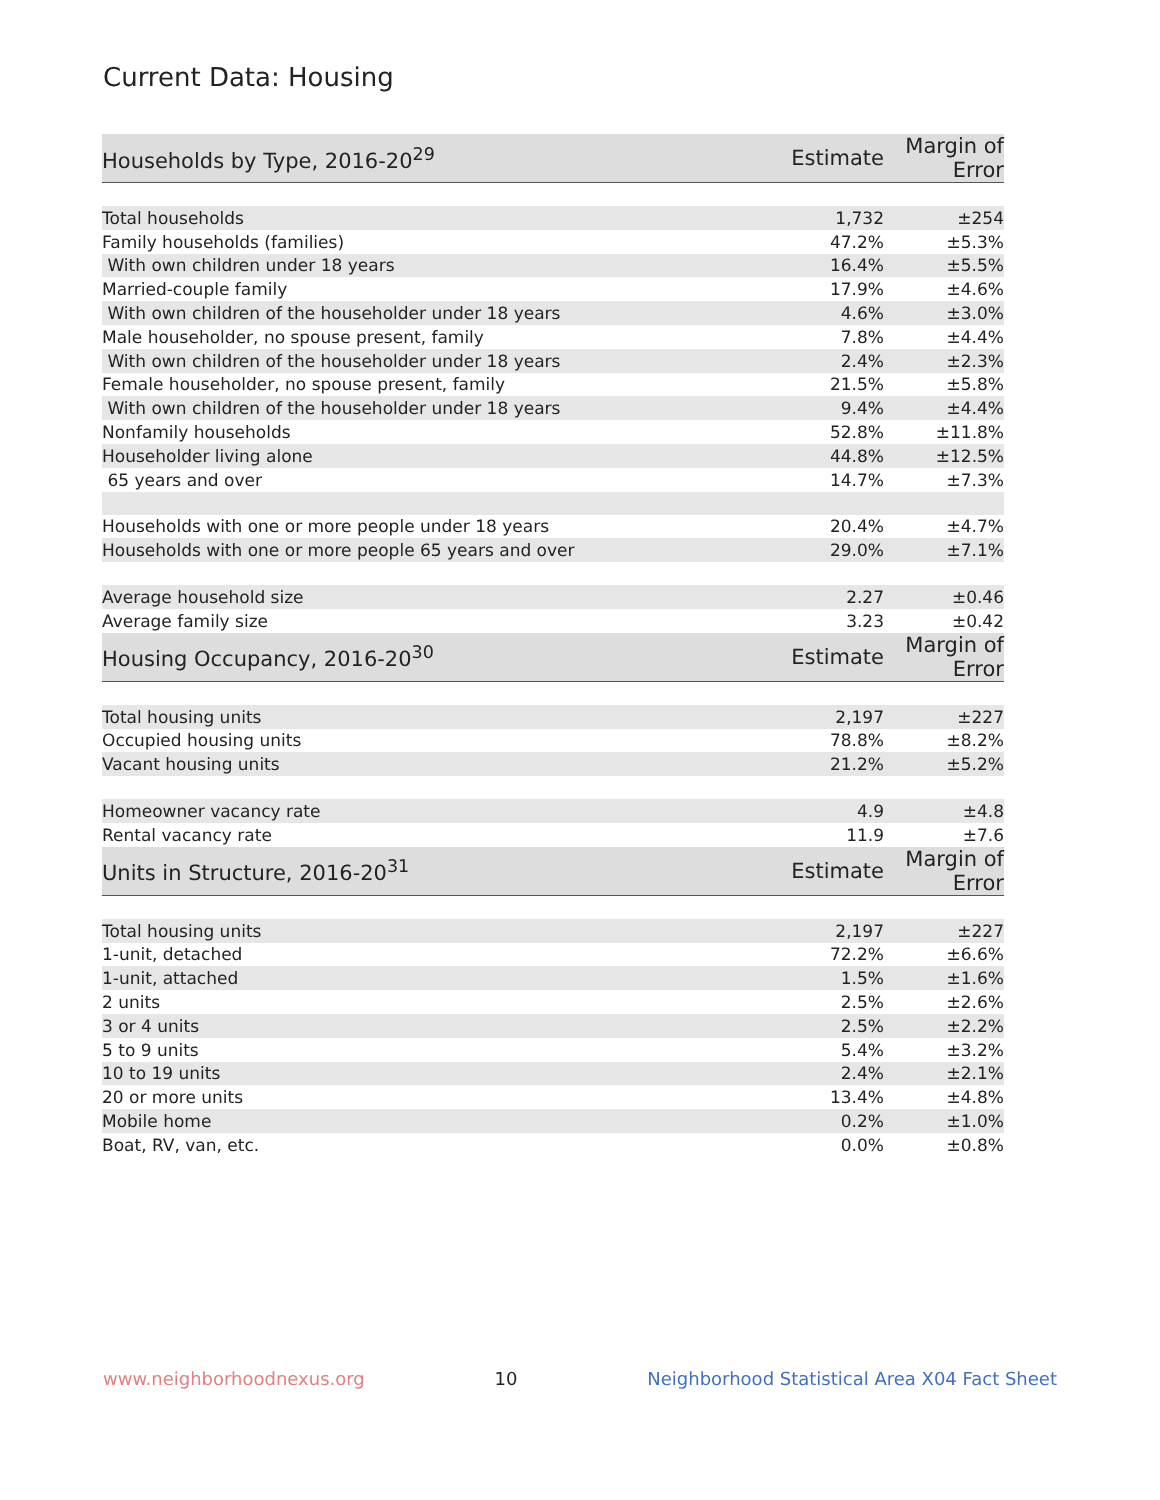Current Data: Housing
| Households by Type, 2016-20<sup>29</sup> | Estimate | Margin of Error |
| --- | --- | --- |
| Total households | 1,732 | ±254 |
| Family households (families) | 47.2% | ±5.3% |
| With own children under 18 years | 16.4% | ±5.5% |
| Married-couple family | 17.9% | ±4.6% |
| With own children of the householder under 18 years | 4.6% | ±3.0% |
| Male householder, no spouse present, family | 7.8% | ±4.4% |
| With own children of the householder under 18 years | 2.4% | ±2.3% |
| Female householder, no spouse present, family | 21.5% | ±5.8% |
| With own children of the householder under 18 years | 9.4% | ±4.4% |
| Nonfamily households | 52.8% | ±11.8% |
| Householder living alone | 44.8% | ±12.5% |
| 65 years and over | 14.7% | ±7.3% |
| Households with one or more people under 18 years | 20.4% | ±4.7% |
| Households with one or more people 65 years and over | 29.0% | ±7.1% |
| Average household size | 2.27 | ±0.46 |
| Average family size | 3.23 | ±0.42 |
| Housing Occupancy, 2016-20<sup>30</sup> | Estimate | Margin of Error |
| Total housing units | 2,197 | ±227 |
| Occupied housing units | 78.8% | ±8.2% |
| Vacant housing units | 21.2% | ±5.2% |
| Homeowner vacancy rate | 4.9 | ±4.8 |
| Rental vacancy rate | 11.9 | ±7.6 |
| Units in Structure, 2016-20<sup>31</sup> | Estimate | Margin of Error |
| Total housing units | 2,197 | ±227 |
| 1-unit, detached | 72.2% | ±6.6% |
| 1-unit, attached | 1.5% | ±1.6% |
| 2 units | 2.5% | ±2.6% |
| 3 or 4 units | 2.5% | ±2.2% |
| 5 to 9 units | 5.4% | ±3.2% |
| 10 to 19 units | 2.4% | ±2.1% |
| 20 or more units | 13.4% | ±4.8% |
| Mobile home | 0.2% | ±1.0% |
| Boat, RV, van, etc. | 0.0% | ±0.8% |
www.neighborhoodnexus.org 10 Neighborhood Statistical Area X04 Fact Sheet